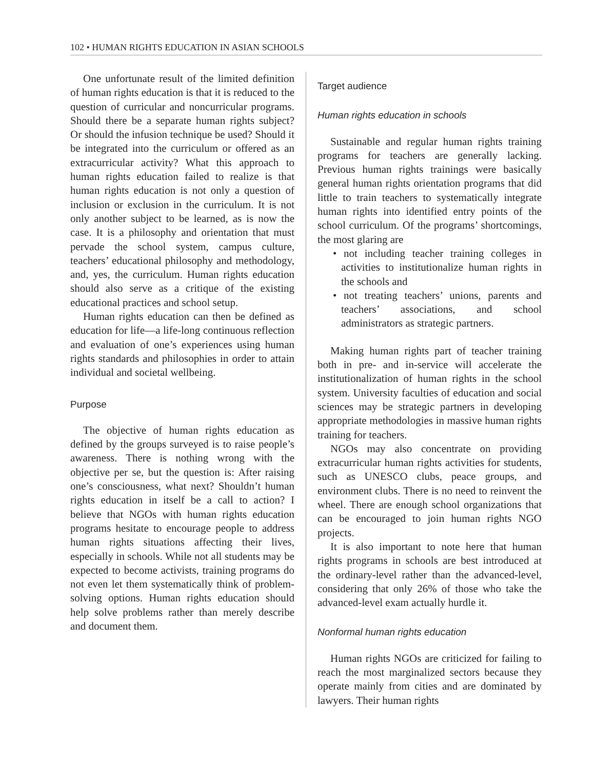102 • HUMAN RIGHTS EDUCATION IN ASIAN SCHOOLS
One unfortunate result of the limited definition of human rights education is that it is reduced to the question of curricular and noncurricular programs. Should there be a separate human rights subject? Or should the infusion technique be used? Should it be integrated into the curriculum or offered as an extracurricular activity? What this approach to human rights education failed to realize is that human rights education is not only a question of inclusion or exclusion in the curriculum. It is not only another subject to be learned, as is now the case. It is a philosophy and orientation that must pervade the school system, campus culture, teachers’ educational philosophy and methodology, and, yes, the curriculum. Human rights education should also serve as a critique of the existing educational practices and school setup.
Human rights education can then be defined as education for life—a life-long continuous reflection and evaluation of one’s experiences using human rights standards and philosophies in order to attain individual and societal wellbeing.
Purpose
The objective of human rights education as defined by the groups surveyed is to raise people’s awareness. There is nothing wrong with the objective per se, but the question is: After raising one’s consciousness, what next? Shouldn’t human rights education in itself be a call to action? I believe that NGOs with human rights education programs hesitate to encourage people to address human rights situations affecting their lives, especially in schools. While not all students may be expected to become activists, training programs do not even let them systematically think of problem-solving options. Human rights education should help solve problems rather than merely describe and document them.
Target audience
Human rights education in schools
Sustainable and regular human rights training programs for teachers are generally lacking. Previous human rights trainings were basically general human rights orientation programs that did little to train teachers to systematically integrate human rights into identified entry points of the school curriculum. Of the programs’ shortcomings, the most glaring are
• not including teacher training colleges in activities to institutionalize human rights in the schools and
• not treating teachers’ unions, parents and teachers’ associations, and school administrators as strategic partners.
Making human rights part of teacher training both in pre- and in-service will accelerate the institutionalization of human rights in the school system. University faculties of education and social sciences may be strategic partners in developing appropriate methodologies in massive human rights training for teachers.
NGOs may also concentrate on providing extracurricular human rights activities for students, such as UNESCO clubs, peace groups, and environment clubs. There is no need to reinvent the wheel. There are enough school organizations that can be encouraged to join human rights NGO projects.
It is also important to note here that human rights programs in schools are best introduced at the ordinary-level rather than the advanced-level, considering that only 26% of those who take the advanced-level exam actually hurdle it.
Nonformal human rights education
Human rights NGOs are criticized for failing to reach the most marginalized sectors because they operate mainly from cities and are dominated by lawyers. Their human rights